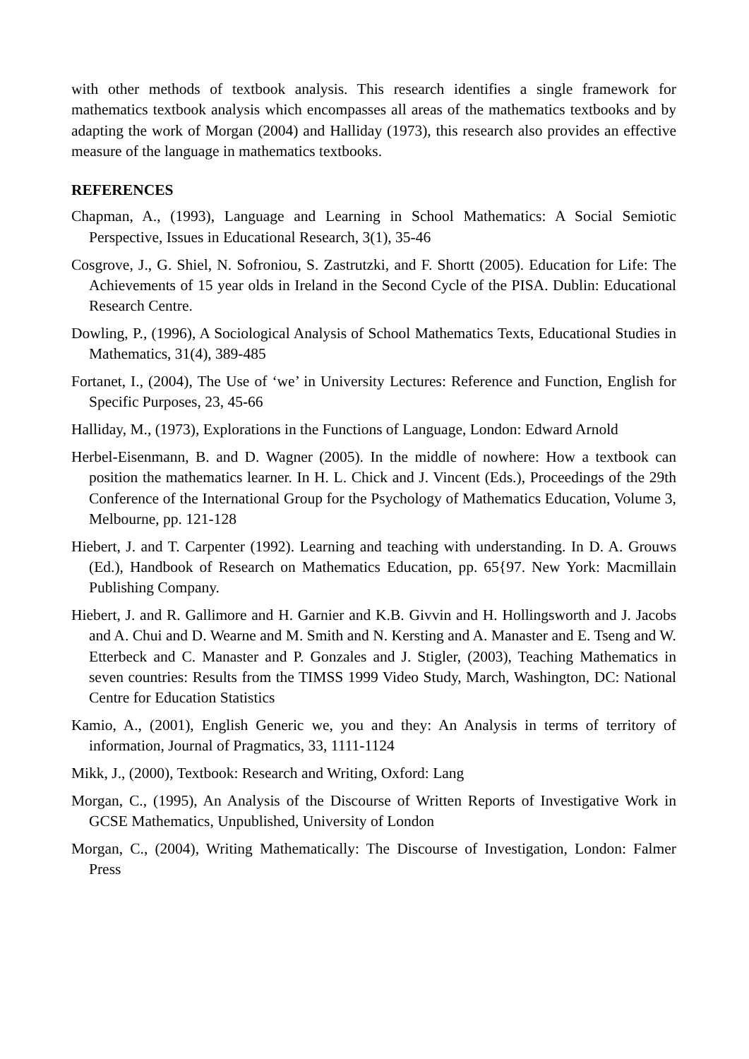with other methods of textbook analysis. This research identifies a single framework for mathematics textbook analysis which encompasses all areas of the mathematics textbooks and by adapting the work of Morgan (2004) and Halliday (1973), this research also provides an effective measure of the language in mathematics textbooks.
REFERENCES
Chapman, A., (1993), Language and Learning in School Mathematics: A Social Semiotic Perspective, Issues in Educational Research, 3(1), 35-46
Cosgrove, J., G. Shiel, N. Sofroniou, S. Zastrutzki, and F. Shortt (2005). Education for Life: The Achievements of 15 year olds in Ireland in the Second Cycle of the PISA. Dublin: Educational Research Centre.
Dowling, P., (1996), A Sociological Analysis of School Mathematics Texts, Educational Studies in Mathematics, 31(4), 389-485
Fortanet, I., (2004), The Use of ‘we’ in University Lectures: Reference and Function, English for Specific Purposes, 23, 45-66
Halliday, M., (1973), Explorations in the Functions of Language, London: Edward Arnold
Herbel-Eisenmann, B. and D. Wagner (2005). In the middle of nowhere: How a textbook can position the mathematics learner. In H. L. Chick and J. Vincent (Eds.), Proceedings of the 29th Conference of the International Group for the Psychology of Mathematics Education, Volume 3, Melbourne, pp. 121-128
Hiebert, J. and T. Carpenter (1992). Learning and teaching with understanding. In D. A. Grouws (Ed.), Handbook of Research on Mathematics Education, pp. 65{97. New York: Macmillain Publishing Company.
Hiebert, J. and R. Gallimore and H. Garnier and K.B. Givvin and H. Hollingsworth and J. Jacobs and A. Chui and D. Wearne and M. Smith and N. Kersting and A. Manaster and E. Tseng and W. Etterbeck and C. Manaster and P. Gonzales and J. Stigler, (2003), Teaching Mathematics in seven countries: Results from the TIMSS 1999 Video Study, March, Washington, DC: National Centre for Education Statistics
Kamio, A., (2001), English Generic we, you and they: An Analysis in terms of territory of information, Journal of Pragmatics, 33, 1111-1124
Mikk, J., (2000), Textbook: Research and Writing, Oxford: Lang
Morgan, C., (1995), An Analysis of the Discourse of Written Reports of Investigative Work in GCSE Mathematics, Unpublished, University of London
Morgan, C., (2004), Writing Mathematically: The Discourse of Investigation, London: Falmer Press